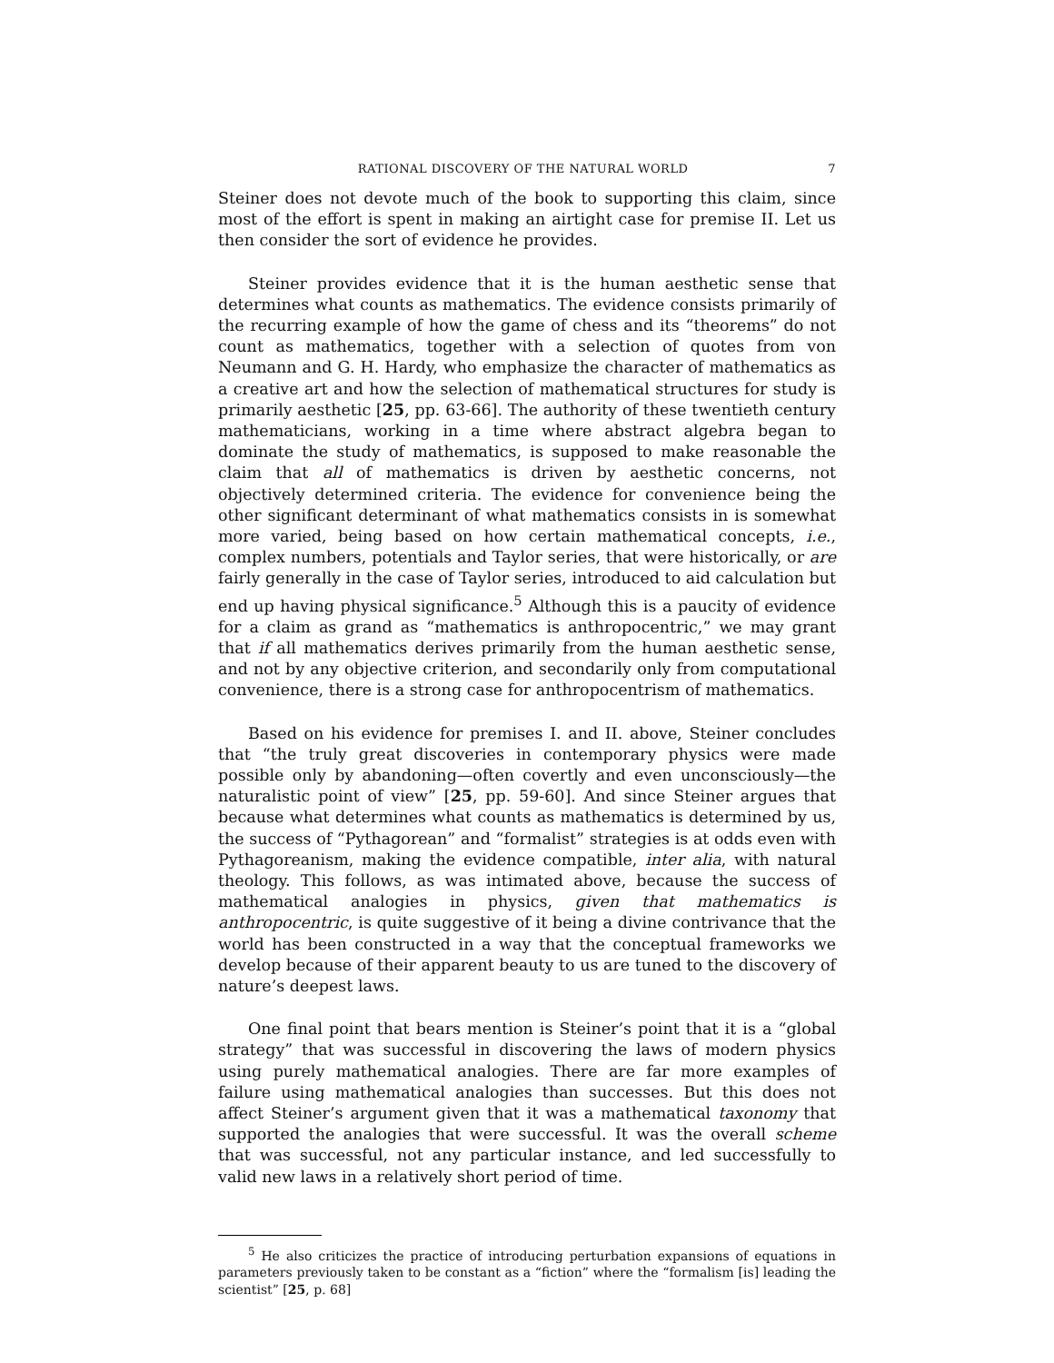RATIONAL DISCOVERY OF THE NATURAL WORLD 7
Steiner does not devote much of the book to supporting this claim, since most of the effort is spent in making an airtight case for premise II. Let us then consider the sort of evidence he provides.
Steiner provides evidence that it is the human aesthetic sense that determines what counts as mathematics. The evidence consists primarily of the recurring example of how the game of chess and its “theorems” do not count as mathematics, together with a selection of quotes from von Neumann and G. H. Hardy, who emphasize the character of mathematics as a creative art and how the selection of mathematical structures for study is primarily aesthetic [25, pp. 63-66]. The authority of these twentieth century mathematicians, working in a time where abstract algebra began to dominate the study of mathematics, is supposed to make reasonable the claim that all of mathematics is driven by aesthetic concerns, not objectively determined criteria. The evidence for convenience being the other significant determinant of what mathematics consists in is somewhat more varied, being based on how certain mathematical concepts, i.e., complex numbers, potentials and Taylor series, that were historically, or are fairly generally in the case of Taylor series, introduced to aid calculation but end up having physical significance.<sup>5</sup> Although this is a paucity of evidence for a claim as grand as “mathematics is anthropocentric,” we may grant that if all mathematics derives primarily from the human aesthetic sense, and not by any objective criterion, and secondarily only from computational convenience, there is a strong case for anthropocentrism of mathematics.
Based on his evidence for premises I. and II. above, Steiner concludes that “the truly great discoveries in contemporary physics were made possible only by abandoning—often covertly and even unconsciously—the naturalistic point of view” [25, pp. 59-60]. And since Steiner argues that because what determines what counts as mathematics is determined by us, the success of “Pythagorean” and “formalist” strategies is at odds even with Pythagoreanism, making the evidence compatible, inter alia, with natural theology. This follows, as was intimated above, because the success of mathematical analogies in physics, given that mathematics is anthropocentric, is quite suggestive of it being a divine contrivance that the world has been constructed in a way that the conceptual frameworks we develop because of their apparent beauty to us are tuned to the discovery of nature’s deepest laws.
One final point that bears mention is Steiner’s point that it is a “global strategy” that was successful in discovering the laws of modern physics using purely mathematical analogies. There are far more examples of failure using mathematical analogies than successes. But this does not affect Steiner’s argument given that it was a mathematical taxonomy that supported the analogies that were successful. It was the overall scheme that was successful, not any particular instance, and led successfully to valid new laws in a relatively short period of time.
<sup>5</sup> He also criticizes the practice of introducing perturbation expansions of equations in parameters previously taken to be constant as a “fiction” where the “formalism [is] leading the scientist” [25, p. 68]